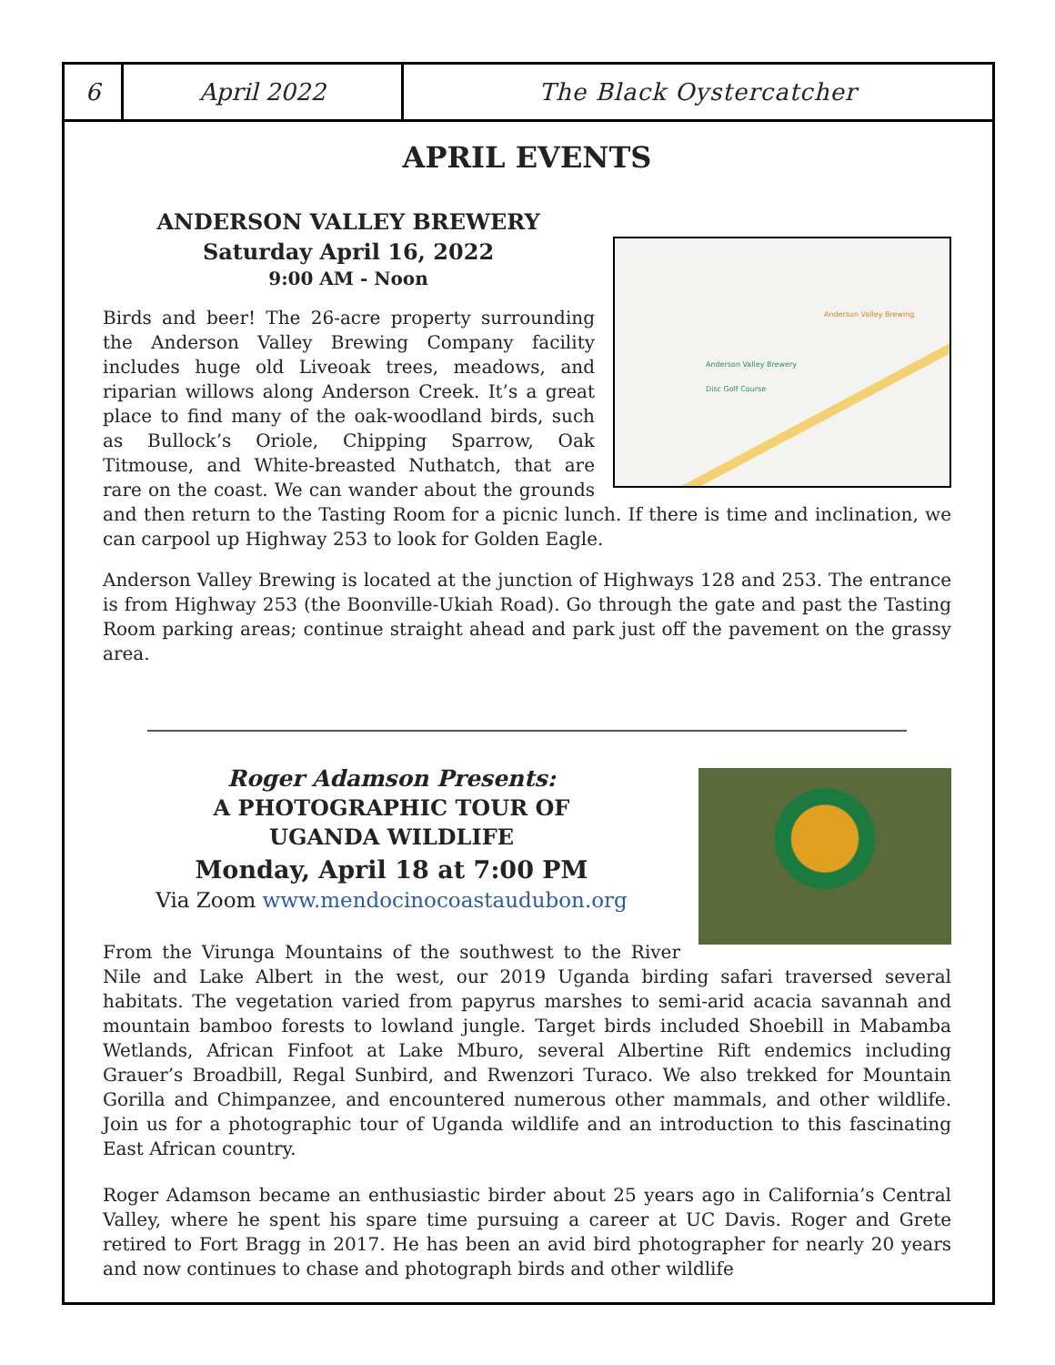6 April 2022 The Black Oystercatcher
APRIL EVENTS
ANDERSON VALLEY BREWERY
Saturday April 16, 2022
9:00 AM - Noon
Anderson Valley Brewing
Anderson Valley Brewery
Disc Golf Course
Birds and beer! The 26-acre property surrounding the Anderson Valley Brewing Company facility includes huge old Liveoak trees, meadows, and riparian willows along Anderson Creek. It’s a great place to find many of the oak-woodland birds, such as Bullock’s Oriole, Chipping Sparrow, Oak Titmouse, and White-breasted Nuthatch, that are rare on the coast. We can wander about the grounds and then return to the Tasting Room for a picnic lunch. If there is time and inclination, we can carpool up Highway 253 to look for Golden Eagle.
Anderson Valley Brewing is located at the junction of Highways 128 and 253. The entrance is from Highway 253 (the Boonville-Ukiah Road). Go through the gate and past the Tasting Room parking areas; continue straight ahead and park just off the pavement on the grassy area.
Roger Adamson Presents:
A PHOTOGRAPHIC TOUR OF
UGANDA WILDLIFE
Monday, April 18 at 7:00 PM
Via Zoom www.mendocinocoastaudubon.org
From the Virunga Mountains of the southwest to the River Nile and Lake Albert in the west, our 2019 Uganda birding safari traversed several habitats. The vegetation varied from papyrus marshes to semi-arid acacia savannah and mountain bamboo forests to lowland jungle. Target birds included Shoebill in Mabamba Wetlands, African Finfoot at Lake Mburo, several Albertine Rift endemics including Grauer’s Broadbill, Regal Sunbird, and Rwenzori Turaco. We also trekked for Mountain Gorilla and Chimpanzee, and encountered numerous other mammals, and other wildlife. Join us for a photographic tour of Uganda wildlife and an introduction to this fascinating East African country.
Roger Adamson became an enthusiastic birder about 25 years ago in California’s Central Valley, where he spent his spare time pursuing a career at UC Davis. Roger and Grete retired to Fort Bragg in 2017. He has been an avid bird photographer for nearly 20 years and now continues to chase and photograph birds and other wildlife